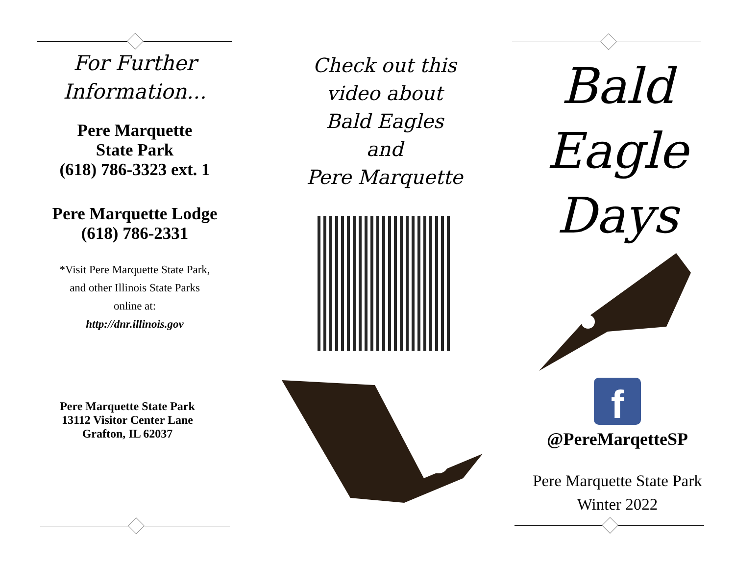For Further
Information...
Pere Marquette
State Park
(618) 786-3323 ext. 1
Pere Marquette Lodge
(618) 786-2331
*Visit Pere Marquette State Park,
and other Illinois State Parks
online at:
http://dnr.illinois.gov
Pere Marquette State Park
13112 Visitor Center Lane
Grafton, IL 62037
Check out this
video about
Bald Eagles
and
Pere Marquette
Bald
Eagle
Days
f
@PereMarqetteSP
Pere Marquette State Park
Winter 2022